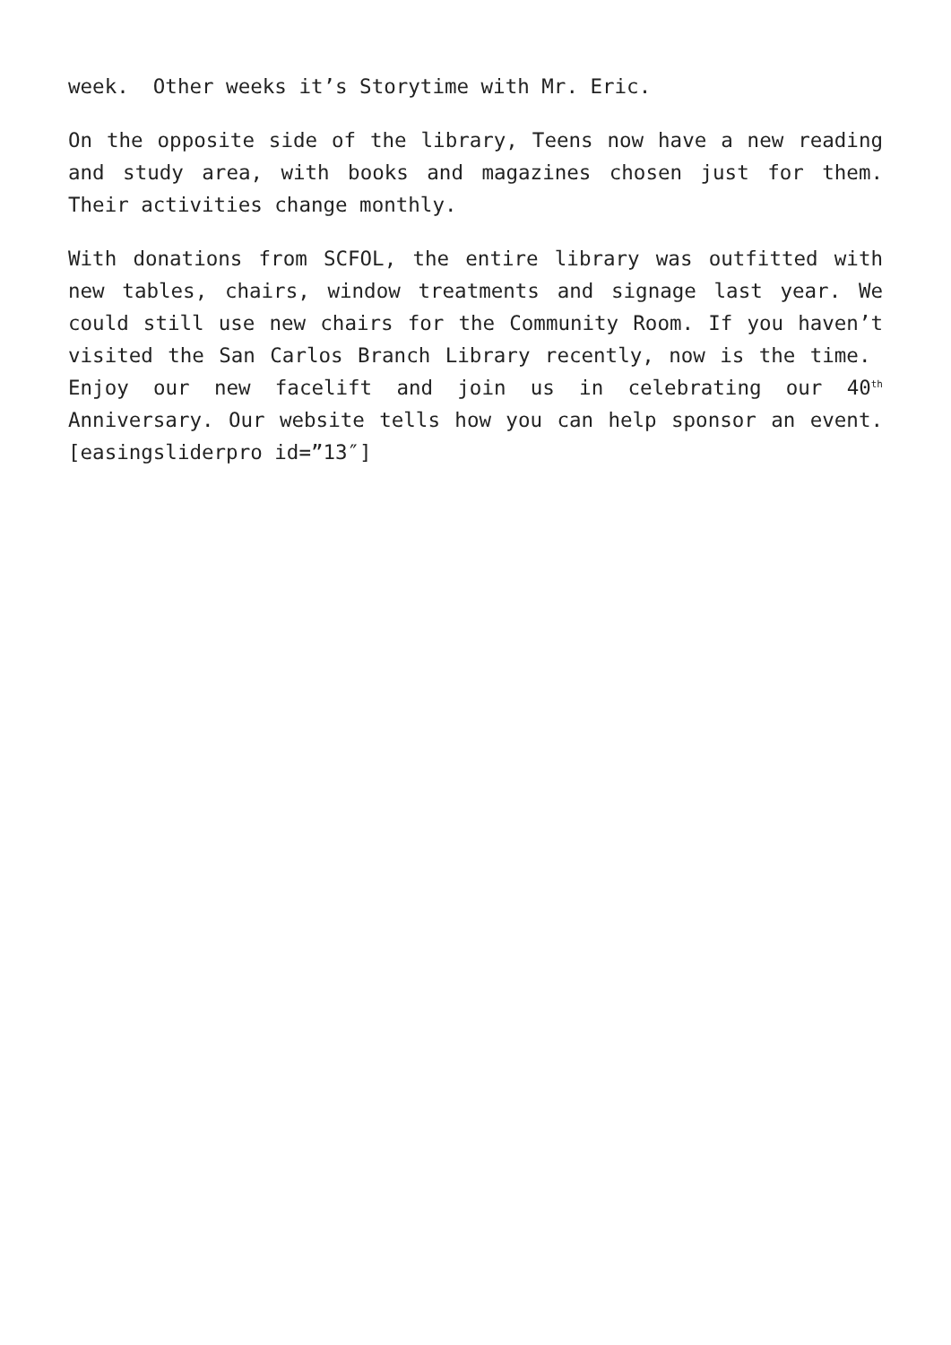week. Other weeks it’s Storytime with Mr. Eric.
On the opposite side of the library, Teens now have a new reading and study area, with books and magazines chosen just for them. Their activities change monthly.
With donations from SCFOL, the entire library was outfitted with new tables, chairs, window treatments and signage last year. We could still use new chairs for the Community Room. If you haven’t visited the San Carlos Branch Library recently, now is the time. Enjoy our new facelift and join us in celebrating our 40<sup>th</sup> Anniversary. Our website tells how you can help sponsor an event. [easingsliderpro id=”13″]